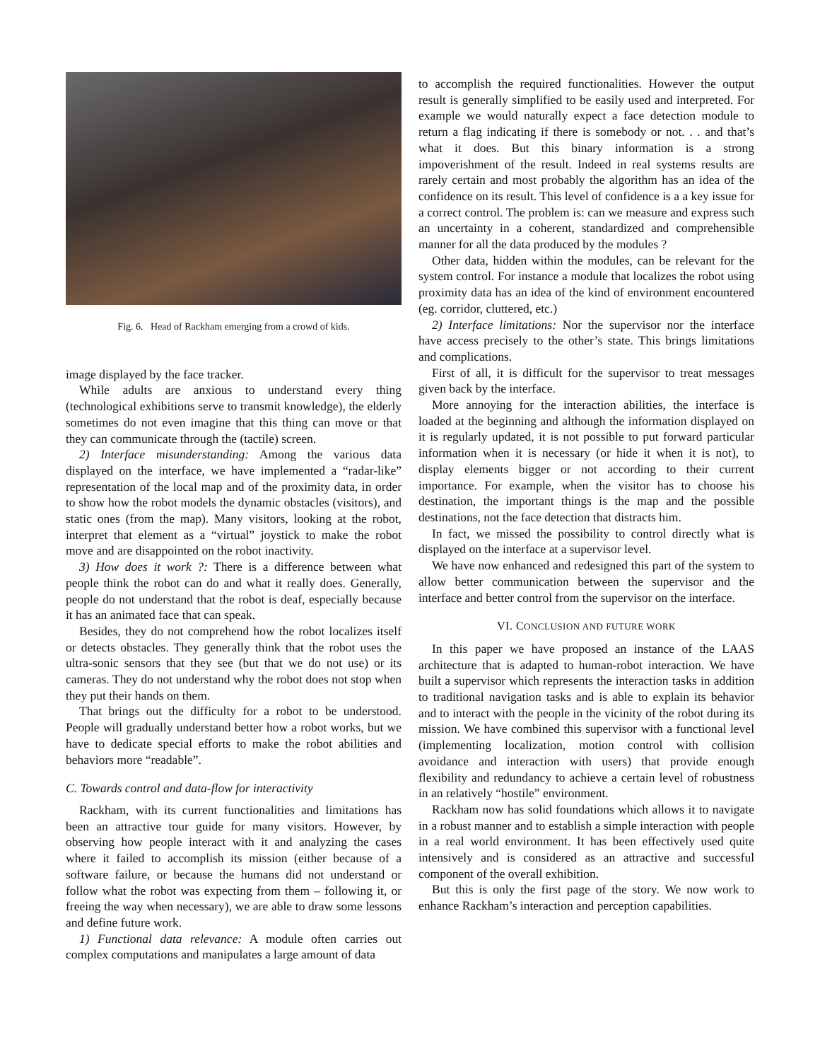Fig. 6. Head of Rackham emerging from a crowd of kids.
image displayed by the face tracker.
While adults are anxious to understand every thing (technological exhibitions serve to transmit knowledge), the elderly sometimes do not even imagine that this thing can move or that they can communicate through the (tactile) screen.
2) Interface misunderstanding: Among the various data displayed on the interface, we have implemented a “radar-like” representation of the local map and of the proximity data, in order to show how the robot models the dynamic obstacles (visitors), and static ones (from the map). Many visitors, looking at the robot, interpret that element as a “virtual” joystick to make the robot move and are disappointed on the robot inactivity.
3) How does it work ?: There is a difference between what people think the robot can do and what it really does. Generally, people do not understand that the robot is deaf, especially because it has an animated face that can speak.
Besides, they do not comprehend how the robot localizes itself or detects obstacles. They generally think that the robot uses the ultra-sonic sensors that they see (but that we do not use) or its cameras. They do not understand why the robot does not stop when they put their hands on them.
That brings out the difficulty for a robot to be understood. People will gradually understand better how a robot works, but we have to dedicate special efforts to make the robot abilities and behaviors more “readable”.
C. Towards control and data-flow for interactivity
Rackham, with its current functionalities and limitations has been an attractive tour guide for many visitors. However, by observing how people interact with it and analyzing the cases where it failed to accomplish its mission (either because of a software failure, or because the humans did not understand or follow what the robot was expecting from them – following it, or freeing the way when necessary), we are able to draw some lessons and define future work.
1) Functional data relevance: A module often carries out complex computations and manipulates a large amount of data
to accomplish the required functionalities. However the output result is generally simplified to be easily used and interpreted. For example we would naturally expect a face detection module to return a flag indicating if there is somebody or not. . . and that’s what it does. But this binary information is a strong impoverishment of the result. Indeed in real systems results are rarely certain and most probably the algorithm has an idea of the confidence on its result. This level of confidence is a a key issue for a correct control. The problem is: can we measure and express such an uncertainty in a coherent, standardized and comprehensible manner for all the data produced by the modules ?
Other data, hidden within the modules, can be relevant for the system control. For instance a module that localizes the robot using proximity data has an idea of the kind of environment encountered (eg. corridor, cluttered, etc.)
2) Interface limitations: Nor the supervisor nor the interface have access precisely to the other’s state. This brings limitations and complications.
First of all, it is difficult for the supervisor to treat messages given back by the interface.
More annoying for the interaction abilities, the interface is loaded at the beginning and although the information displayed on it is regularly updated, it is not possible to put forward particular information when it is necessary (or hide it when it is not), to display elements bigger or not according to their current importance. For example, when the visitor has to choose his destination, the important things is the map and the possible destinations, not the face detection that distracts him.
In fact, we missed the possibility to control directly what is displayed on the interface at a supervisor level.
We have now enhanced and redesigned this part of the system to allow better communication between the supervisor and the interface and better control from the supervisor on the interface.
VI. CONCLUSION AND FUTURE WORK
In this paper we have proposed an instance of the LAAS architecture that is adapted to human-robot interaction. We have built a supervisor which represents the interaction tasks in addition to traditional navigation tasks and is able to explain its behavior and to interact with the people in the vicinity of the robot during its mission. We have combined this supervisor with a functional level (implementing localization, motion control with collision avoidance and interaction with users) that provide enough flexibility and redundancy to achieve a certain level of robustness in an relatively “hostile” environment.
Rackham now has solid foundations which allows it to navigate in a robust manner and to establish a simple interaction with people in a real world environment. It has been effectively used quite intensively and is considered as an attractive and successful component of the overall exhibition.
But this is only the first page of the story. We now work to enhance Rackham’s interaction and perception capabilities.